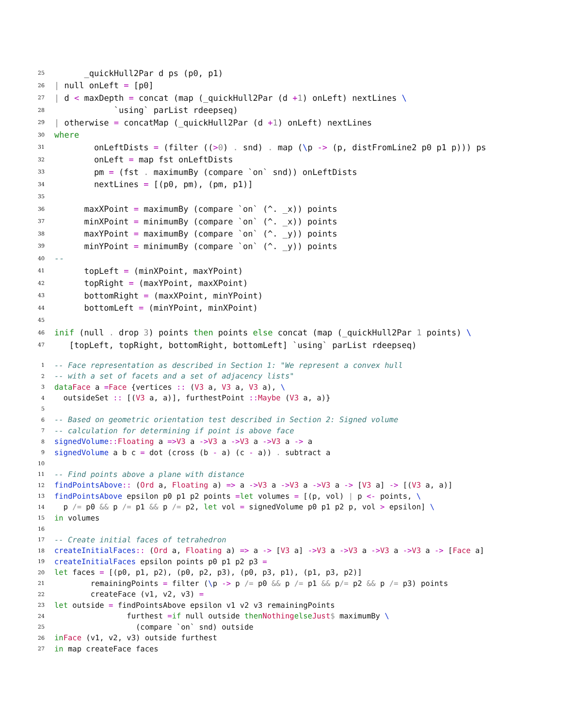25 _quickHull2Par d ps (p0, p1)
26 | null onLeft = [p0]
27 | d < maxDepth = concat (map (_quickHull2Par (d + 1) onLeft) nextLines \
28 `using` parList rdeepseq)
29 | otherwise = concatMap (_quickHull2Par (d + 1) onLeft) nextLines
30 where
31 onLeftDists = (filter ((> 0) . snd) . map (\ p -> (p, distFromLine2 p0 p1 p))) ps
32 onLeft = map fst onLeftDists
33 pm = (fst . maximumBy (compare `on` snd)) onLeftDists
34 nextLines = [(p0, pm), (pm, p1)]
35
36 maxXPoint = maximumBy (compare `on` (^. _x)) points
37 minXPoint = minimumBy (compare `on` (^. _x)) points
38 maxYPoint = maximumBy (compare `on` (^. _y)) points
39 minYPoint = minimumBy (compare `on` (^. _y)) points
40 --
41 topLeft = (minXPoint, maxYPoint)
42 topRight = (maxYPoint, maxXPoint)
43 bottomRight = (maxXPoint, minYPoint)
44 bottomLeft = (minYPoint, minXPoint)
45
46 in if (null . drop 3) points then points else concat (map (_quickHull2Par 1 points) \
47 [topLeft, topRight, bottomRight, bottomLeft] `using` parList rdeepseq)
1 -- Face representation as described in Section 1: "We represent a convex hull
2 -- with a set of facets and a set of adjacency lists"
3 data Face a = Face {vertices :: (V3 a, V3 a, V3 a), \
4 outsideSet :: [(V3 a, a)], furthestPoint :: Maybe (V3 a, a)}
5
6 -- Based on geometric orientation test described in Section 2: Signed volume
7 -- calculation for determining if point is above face
8 signedVolume :: Floating a => V3 a -> V3 a -> V3 a -> V3 a -> a
9 signedVolume a b c = dot (cross (b - a) (c - a)) . subtract a
10
11 -- Find points above a plane with distance
12 findPointsAbove :: (Ord a, Floating a) => a -> V3 a -> V3 a -> V3 a -> [V3 a] -> [(V3 a, a)]
13 findPointsAbove epsilon p0 p1 p2 points = let volumes = [(p, vol) | p <- points, \
14 p /= p0 && p /= p1 && p /= p2, let vol = signedVolume p0 p1 p2 p, vol > epsilon] \
15 in volumes
16
17 -- Create initial faces of tetrahedron
18 createInitialFaces :: (Ord a, Floating a) => a -> [V3 a] -> V3 a -> V3 a -> V3 a -> V3 a -> [Face a]
19 createInitialFaces epsilon points p0 p1 p2 p3 =
20 let faces = [(p0, p1, p2), (p0, p2, p3), (p0, p3, p1), (p1, p3, p2)]
21 remainingPoints = filter (\ p -> p /= p0 && p /= p1 && p /= p2 && p /= p3) points
22 createFace (v1, v2, v3) =
23 let outside = findPointsAbove epsilon v1 v2 v3 remainingPoints
24 furthest = if null outside then Nothing else Just $ maximumBy \
25 (compare `on` snd) outside
26 in Face (v1, v2, v3) outside furthest
27 in map createFace faces